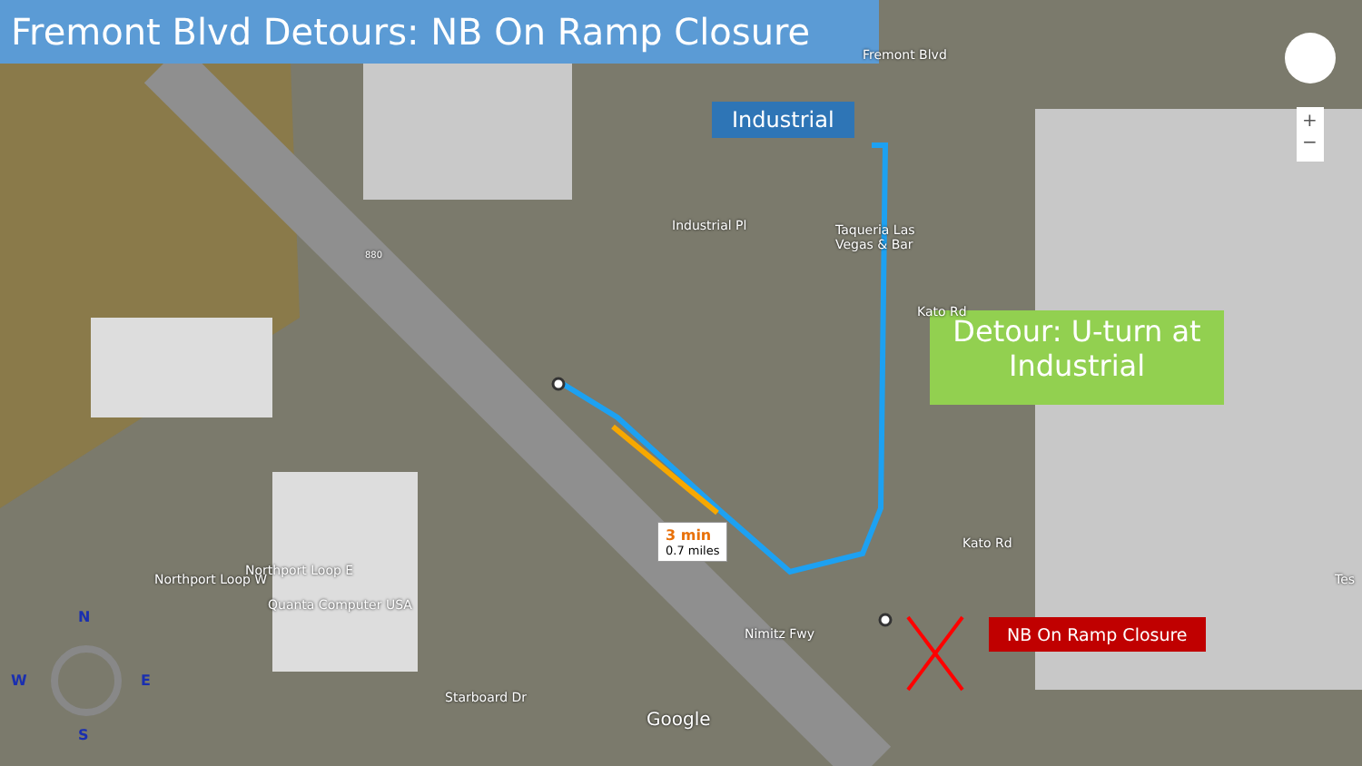Fremont Blvd Detours: NB On Ramp Closure
Industrial
Detour: U-turn at Industrial
NB On Ramp Closure
3 min
0.7 miles
Taqueria Las
Vegas & Bar
Quanta Computer USA
Fremont Blvd
Industrial Pl
Kato Rd
Kato Rd
Nimitz Fwy
Northport Loop W
Northport Loop E
Starboard Dr
880
Google
Tes
+
−
N
W E
S